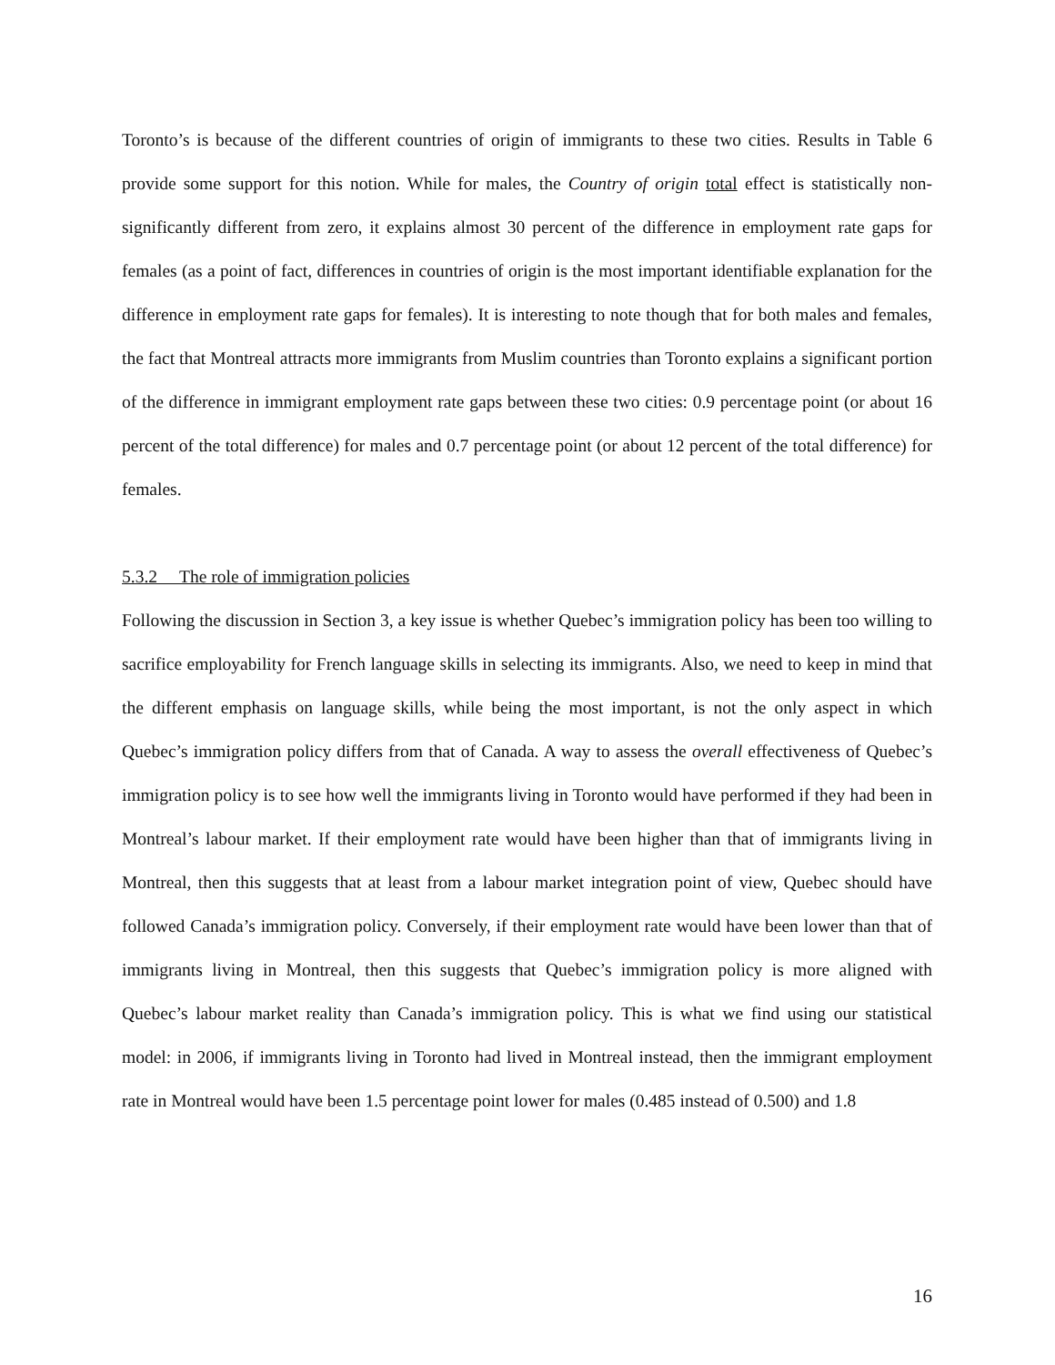Toronto’s is because of the different countries of origin of immigrants to these two cities. Results in Table 6 provide some support for this notion. While for males, the Country of origin total effect is statistically non-significantly different from zero, it explains almost 30 percent of the difference in employment rate gaps for females (as a point of fact, differences in countries of origin is the most important identifiable explanation for the difference in employment rate gaps for females). It is interesting to note though that for both males and females, the fact that Montreal attracts more immigrants from Muslim countries than Toronto explains a significant portion of the difference in immigrant employment rate gaps between these two cities: 0.9 percentage point (or about 16 percent of the total difference) for males and 0.7 percentage point (or about 12 percent of the total difference) for females.
5.3.2 The role of immigration policies
Following the discussion in Section 3, a key issue is whether Quebec’s immigration policy has been too willing to sacrifice employability for French language skills in selecting its immigrants. Also, we need to keep in mind that the different emphasis on language skills, while being the most important, is not the only aspect in which Quebec’s immigration policy differs from that of Canada. A way to assess the overall effectiveness of Quebec’s immigration policy is to see how well the immigrants living in Toronto would have performed if they had been in Montreal’s labour market. If their employment rate would have been higher than that of immigrants living in Montreal, then this suggests that at least from a labour market integration point of view, Quebec should have followed Canada’s immigration policy. Conversely, if their employment rate would have been lower than that of immigrants living in Montreal, then this suggests that Quebec’s immigration policy is more aligned with Quebec’s labour market reality than Canada’s immigration policy. This is what we find using our statistical model: in 2006, if immigrants living in Toronto had lived in Montreal instead, then the immigrant employment rate in Montreal would have been 1.5 percentage point lower for males (0.485 instead of 0.500) and 1.8
16